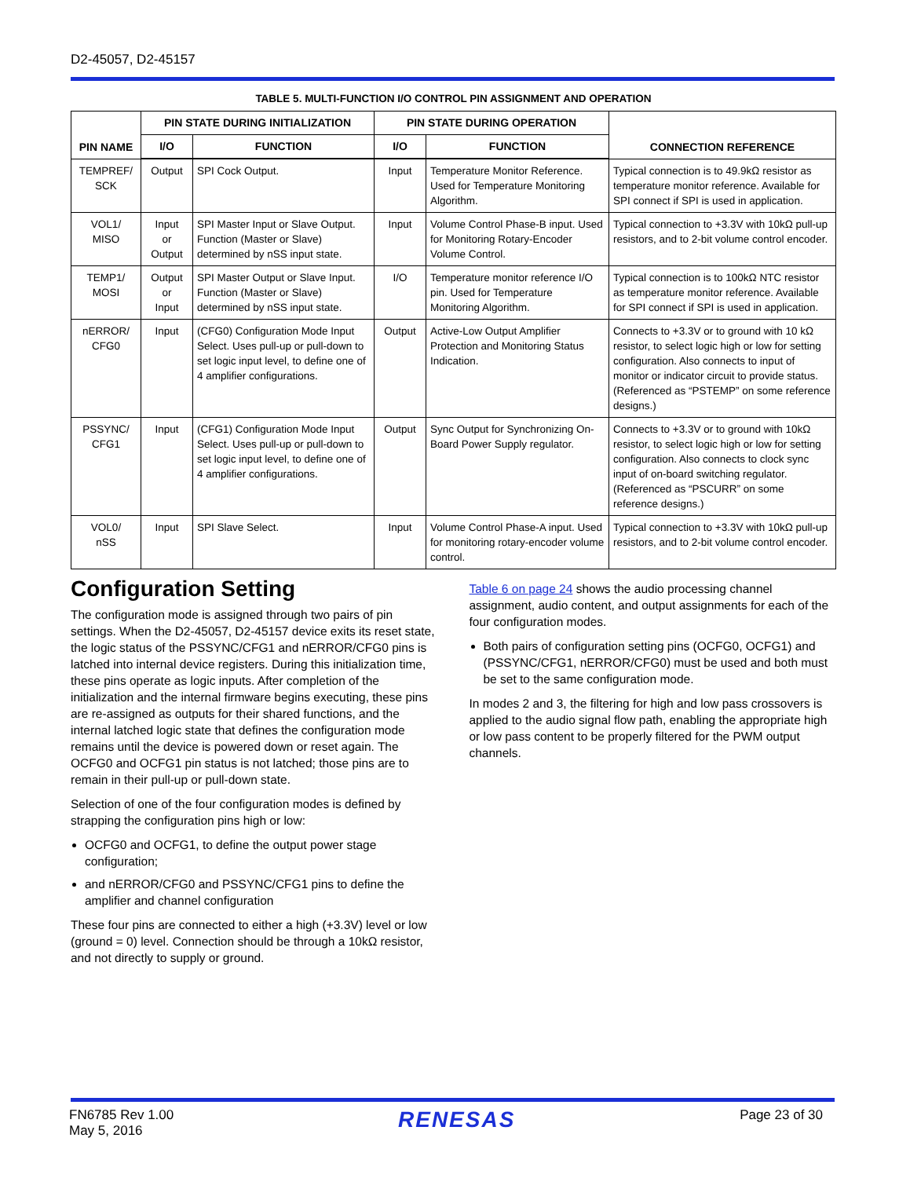D2-45057, D2-45157
TABLE 5. MULTI-FUNCTION I/O CONTROL PIN ASSIGNMENT AND OPERATION
| PIN NAME | PIN STATE DURING INITIALIZATION | | PIN STATE DURING OPERATION | | CONNECTION REFERENCE |
| --- | --- | --- | --- | --- | --- |
| | I/O | FUNCTION | I/O | FUNCTION | |
| TEMPREF/ SCK | Output | SPI Cock Output. | Input | Temperature Monitor Reference. Used for Temperature Monitoring Algorithm. | Typical connection is to 49.9kΩ resistor as temperature monitor reference. Available for SPI connect if SPI is used in application. |
| VOL1/ MISO | Input or Output | SPI Master Input or Slave Output. Function (Master or Slave) determined by nSS input state. | Input | Volume Control Phase-B input. Used for Monitoring Rotary-Encoder Volume Control. | Typical connection to +3.3V with 10kΩ pull-up resistors, and to 2-bit volume control encoder. |
| TEMP1/ MOSI | Output or Input | SPI Master Output or Slave Input. Function (Master or Slave) determined by nSS input state. | I/O | Temperature monitor reference I/O pin. Used for Temperature Monitoring Algorithm. | Typical connection is to 100kΩ NTC resistor as temperature monitor reference. Available for SPI connect if SPI is used in application. |
| nERROR/ CFG0 | Input | (CFG0) Configuration Mode Input Select. Uses pull-up or pull-down to set logic input level, to define one of 4 amplifier configurations. | Output | Active-Low Output Amplifier Protection and Monitoring Status Indication. | Connects to +3.3V or to ground with 10 kΩ resistor, to select logic high or low for setting configuration. Also connects to input of monitor or indicator circuit to provide status. (Referenced as “PSTEMP” on some reference designs.) |
| PSSYNC/ CFG1 | Input | (CFG1) Configuration Mode Input Select. Uses pull-up or pull-down to set logic input level, to define one of 4 amplifier configurations. | Output | Sync Output for Synchronizing On-Board Power Supply regulator. | Connects to +3.3V or to ground with 10kΩ resistor, to select logic high or low for setting configuration. Also connects to clock sync input of on-board switching regulator. (Referenced as “PSCURR” on some reference designs.) |
| VOL0/ nSS | Input | SPI Slave Select. | Input | Volume Control Phase-A input. Used for monitoring rotary-encoder volume control. | Typical connection to +3.3V with 10kΩ pull-up resistors, and to 2-bit volume control encoder. |
Configuration Setting
The configuration mode is assigned through two pairs of pin settings. When the D2-45057, D2-45157 device exits its reset state, the logic status of the PSSYNC/CFG1 and nERROR/CFG0 pins is latched into internal device registers. During this initialization time, these pins operate as logic inputs. After completion of the initialization and the internal firmware begins executing, these pins are re-assigned as outputs for their shared functions, and the internal latched logic state that defines the configuration mode remains until the device is powered down or reset again. The OCFG0 and OCFG1 pin status is not latched; those pins are to remain in their pull-up or pull-down state.
Selection of one of the four configuration modes is defined by strapping the configuration pins high or low:
OCFG0 and OCFG1, to define the output power stage configuration;
and nERROR/CFG0 and PSSYNC/CFG1 pins to define the amplifier and channel configuration
These four pins are connected to either a high (+3.3V) level or low (ground = 0) level. Connection should be through a 10kΩ resistor, and not directly to supply or ground.
Table 6 on page 24 shows the audio processing channel assignment, audio content, and output assignments for each of the four configuration modes.
Both pairs of configuration setting pins (OCFG0, OCFG1) and (PSSYNC/CFG1, nERROR/CFG0) must be used and both must be set to the same configuration mode.
In modes 2 and 3, the filtering for high and low pass crossovers is applied to the audio signal flow path, enabling the appropriate high or low pass content to be properly filtered for the PWM output channels.
FN6785 Rev 1.00
May 5, 2016
RENESAS
Page 23 of 30